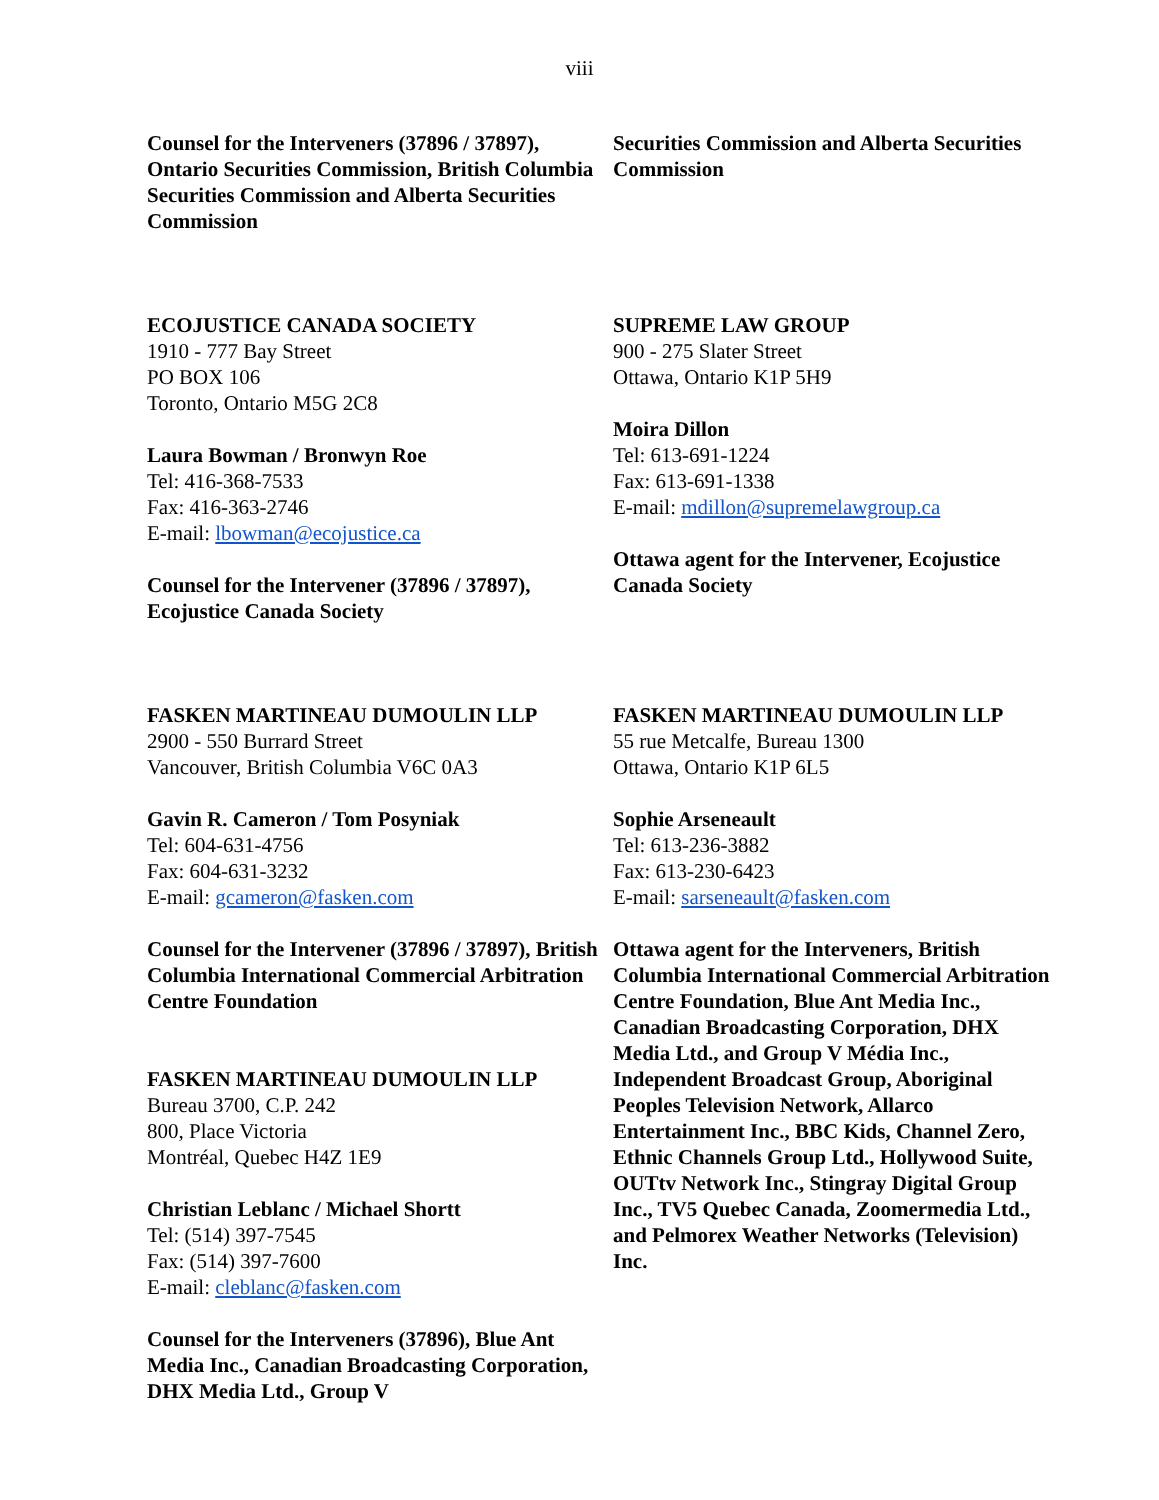viii
Counsel for the Interveners (37896 / 37897), Ontario Securities Commission, British Columbia Securities Commission and Alberta Securities Commission
Securities Commission and Alberta Securities Commission
ECOJUSTICE CANADA SOCIETY
1910 - 777 Bay Street
PO BOX 106
Toronto, Ontario M5G 2C8
Laura Bowman / Bronwyn Roe
Tel: 416-368-7533
Fax: 416-363-2746
E-mail: lbowman@ecojustice.ca
Counsel for the Intervener (37896 / 37897), Ecojustice Canada Society
SUPREME LAW GROUP
900 - 275 Slater Street
Ottawa, Ontario K1P 5H9
Moira Dillon
Tel: 613-691-1224
Fax: 613-691-1338
E-mail: mdillon@supremelawgroup.ca
Ottawa agent for the Intervener, Ecojustice Canada Society
FASKEN MARTINEAU DUMOULIN LLP
2900 - 550 Burrard Street
Vancouver, British Columbia V6C 0A3
Gavin R. Cameron / Tom Posyniak
Tel: 604-631-4756
Fax: 604-631-3232
E-mail: gcameron@fasken.com
Counsel for the Intervener (37896 / 37897), British Columbia International Commercial Arbitration Centre Foundation
FASKEN MARTINEAU DUMOULIN LLP
Bureau 3700, C.P. 242
800, Place Victoria
Montréal, Quebec H4Z 1E9
Christian Leblanc / Michael Shortt
Tel: (514) 397-7545
Fax: (514) 397-7600
E-mail: cleblanc@fasken.com
Counsel for the Interveners (37896), Blue Ant Media Inc., Canadian Broadcasting Corporation, DHX Media Ltd., Group V
FASKEN MARTINEAU DUMOULIN LLP
55 rue Metcalfe, Bureau 1300
Ottawa, Ontario K1P 6L5
Sophie Arseneault
Tel: 613-236-3882
Fax: 613-230-6423
E-mail: sarseneault@fasken.com
Ottawa agent for the Interveners, British Columbia International Commercial Arbitration Centre Foundation, Blue Ant Media Inc., Canadian Broadcasting Corporation, DHX Media Ltd., and Group V Média Inc., Independent Broadcast Group, Aboriginal Peoples Television Network, Allarco Entertainment Inc., BBC Kids, Channel Zero, Ethnic Channels Group Ltd., Hollywood Suite, OUTtv Network Inc., Stingray Digital Group Inc., TV5 Quebec Canada, Zoomermedia Ltd., and Pelmorex Weather Networks (Television) Inc.